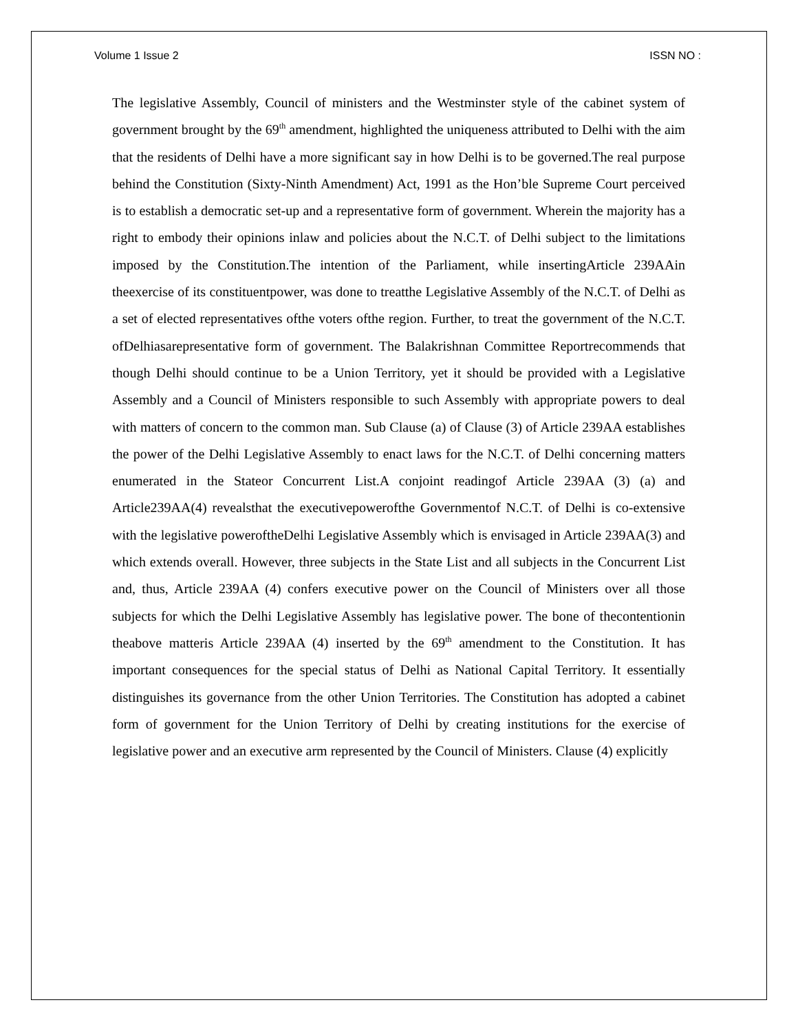Volume 1 Issue 2 ISSN NO :
The legislative Assembly, Council of ministers and the Westminster style of the cabinet system of government brought by the 69<sup>th</sup> amendment, highlighted the uniqueness attributed to Delhi with the aim that the residents of Delhi have a more significant say in how Delhi is to be governed.The real purpose behind the Constitution (Sixty-Ninth Amendment) Act, 1991 as the Hon’ble Supreme Court perceived is to establish a democratic set-up and a representative form of government. Wherein the majority has a right to embody their opinions inlaw and policies about the N.C.T. of Delhi subject to the limitations imposed by the Constitution.The intention of the Parliament, while insertingArticle 239AAin theexercise of its constituentpower, was done to treatthe Legislative Assembly of the N.C.T. of Delhi as a set of elected representatives ofthe voters ofthe region. Further, to treat the government of the N.C.T. ofDelhiasarepresentative form of government. The Balakrishnan Committee Reportrecommends that though Delhi should continue to be a Union Territory, yet it should be provided with a Legislative Assembly and a Council of Ministers responsible to such Assembly with appropriate powers to deal with matters of concern to the common man. Sub Clause (a) of Clause (3) of Article 239AA establishes the power of the Delhi Legislative Assembly to enact laws for the N.C.T. of Delhi concerning matters enumerated in the Stateor Concurrent List.A conjoint readingof Article 239AA (3) (a) and Article239AA(4) revealsthat the executivepowerofthe Governmentof N.C.T. of Delhi is co-extensive with the legislative poweroftheDelhi Legislative Assembly which is envisaged in Article 239AA(3) and which extends overall. However, three subjects in the State List and all subjects in the Concurrent List and, thus, Article 239AA (4) confers executive power on the Council of Ministers over all those subjects for which the Delhi Legislative Assembly has legislative power. The bone of thecontentionin theabove matteris Article 239AA (4) inserted by the 69<sup>th</sup> amendment to the Constitution. It has important consequences for the special status of Delhi as National Capital Territory. It essentially distinguishes its governance from the other Union Territories. The Constitution has adopted a cabinet form of government for the Union Territory of Delhi by creating institutions for the exercise of legislative power and an executive arm represented by the Council of Ministers. Clause (4) explicitly